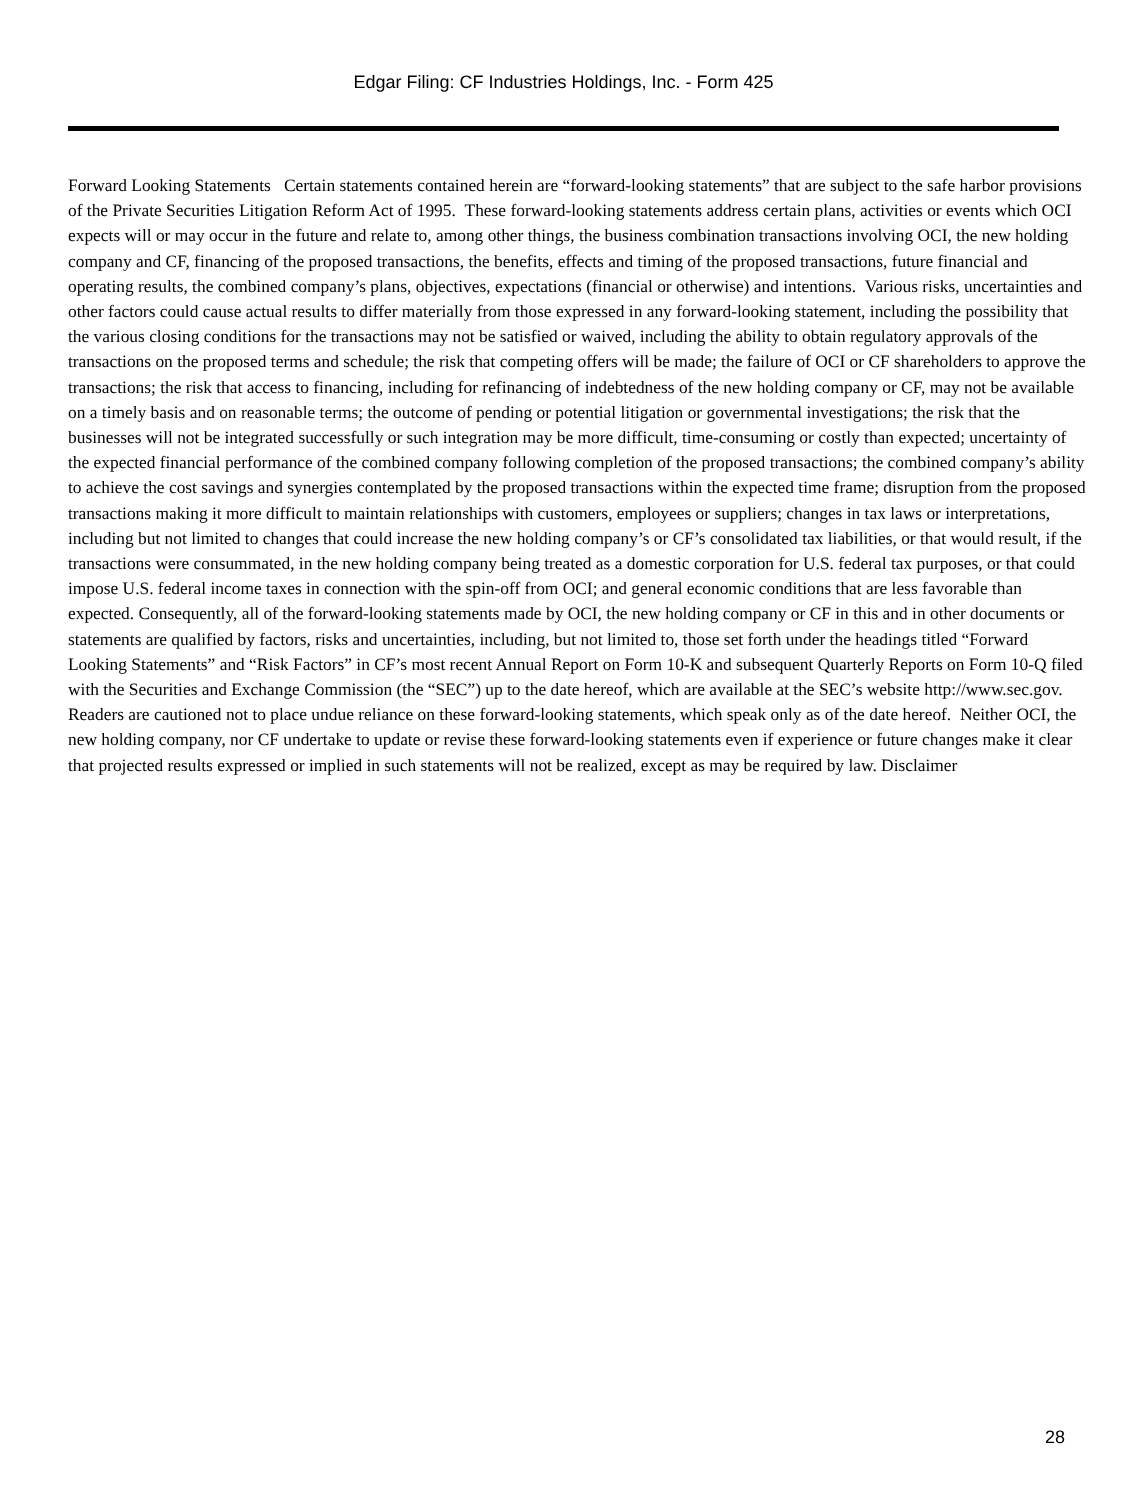Edgar Filing: CF Industries Holdings, Inc. - Form 425
Forward Looking Statements Certain statements contained herein are “forward-looking statements” that are subject to the safe harbor provisions of the Private Securities Litigation Reform Act of 1995. These forward-looking statements address certain plans, activities or events which OCI expects will or may occur in the future and relate to, among other things, the business combination transactions involving OCI, the new holding company and CF, financing of the proposed transactions, the benefits, effects and timing of the proposed transactions, future financial and operating results, the combined company’s plans, objectives, expectations (financial or otherwise) and intentions. Various risks, uncertainties and other factors could cause actual results to differ materially from those expressed in any forward-looking statement, including the possibility that the various closing conditions for the transactions may not be satisfied or waived, including the ability to obtain regulatory approvals of the transactions on the proposed terms and schedule; the risk that competing offers will be made; the failure of OCI or CF shareholders to approve the transactions; the risk that access to financing, including for refinancing of indebtedness of the new holding company or CF, may not be available on a timely basis and on reasonable terms; the outcome of pending or potential litigation or governmental investigations; the risk that the businesses will not be integrated successfully or such integration may be more difficult, time-consuming or costly than expected; uncertainty of the expected financial performance of the combined company following completion of the proposed transactions; the combined company’s ability to achieve the cost savings and synergies contemplated by the proposed transactions within the expected time frame; disruption from the proposed transactions making it more difficult to maintain relationships with customers, employees or suppliers; changes in tax laws or interpretations, including but not limited to changes that could increase the new holding company’s or CF’s consolidated tax liabilities, or that would result, if the transactions were consummated, in the new holding company being treated as a domestic corporation for U.S. federal tax purposes, or that could impose U.S. federal income taxes in connection with the spin-off from OCI; and general economic conditions that are less favorable than expected. Consequently, all of the forward-looking statements made by OCI, the new holding company or CF in this and in other documents or statements are qualified by factors, risks and uncertainties, including, but not limited to, those set forth under the headings titled “Forward Looking Statements” and “Risk Factors” in CF’s most recent Annual Report on Form 10-K and subsequent Quarterly Reports on Form 10-Q filed with the Securities and Exchange Commission (the “SEC”) up to the date hereof, which are available at the SEC’s website http://www.sec.gov. Readers are cautioned not to place undue reliance on these forward-looking statements, which speak only as of the date hereof. Neither OCI, the new holding company, nor CF undertake to update or revise these forward-looking statements even if experience or future changes make it clear that projected results expressed or implied in such statements will not be realized, except as may be required by law. Disclaimer
28